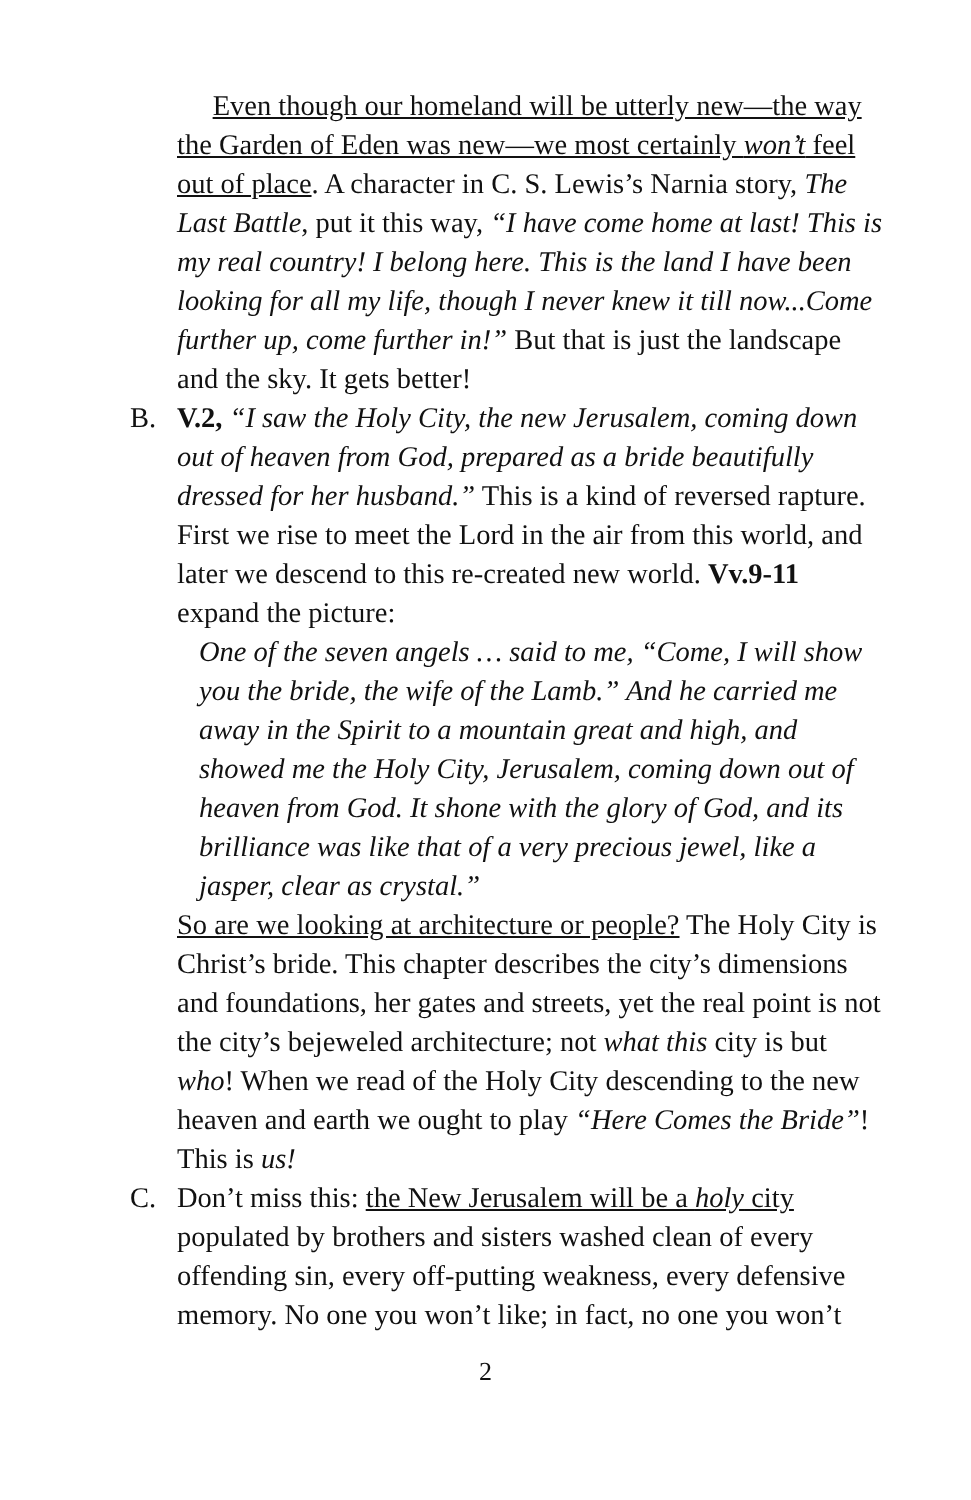Even though our homeland will be utterly new—the way the Garden of Eden was new—we most certainly won’t feel out of place. A character in C. S. Lewis’s Narnia story, The Last Battle, put it this way, “I have come home at last! This is my real country! I belong here. This is the land I have been looking for all my life, though I never knew it till now...Come further up, come further in!” But that is just the landscape and the sky. It gets better!
B. V.2, “I saw the Holy City, the new Jerusalem, coming down out of heaven from God, prepared as a bride beautifully dressed for her husband.” This is a kind of reversed rapture. First we rise to meet the Lord in the air from this world, and later we descend to this re-created new world. Vv.9-11 expand the picture:
One of the seven angels … said to me, “Come, I will show you the bride, the wife of the Lamb.” And he carried me away in the Spirit to a mountain great and high, and showed me the Holy City, Jerusalem, coming down out of heaven from God. It shone with the glory of God, and its brilliance was like that of a very precious jewel, like a jasper, clear as crystal.”
So are we looking at architecture or people? The Holy City is Christ’s bride. This chapter describes the city’s dimensions and foundations, her gates and streets, yet the real point is not the city’s bejeweled architecture; not what this city is but who! When we read of the Holy City descending to the new heaven and earth we ought to play “Here Comes the Bride”! This is us!
C. Don’t miss this: the New Jerusalem will be a holy city populated by brothers and sisters washed clean of every offending sin, every off-putting weakness, every defensive memory. No one you won’t like; in fact, no one you won’t
2